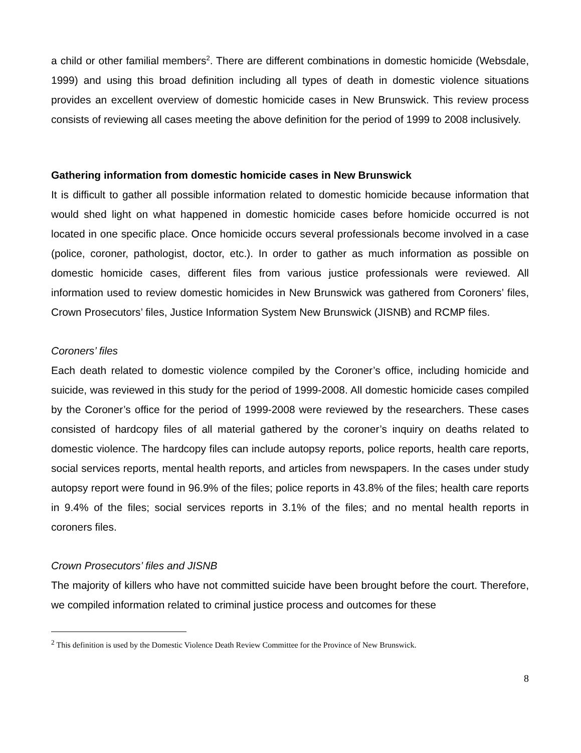a child or other familial members<sup>2</sup>. There are different combinations in domestic homicide (Websdale, 1999) and using this broad definition including all types of death in domestic violence situations provides an excellent overview of domestic homicide cases in New Brunswick. This review process consists of reviewing all cases meeting the above definition for the period of 1999 to 2008 inclusively.
Gathering information from domestic homicide cases in New Brunswick
It is difficult to gather all possible information related to domestic homicide because information that would shed light on what happened in domestic homicide cases before homicide occurred is not located in one specific place. Once homicide occurs several professionals become involved in a case (police, coroner, pathologist, doctor, etc.). In order to gather as much information as possible on domestic homicide cases, different files from various justice professionals were reviewed. All information used to review domestic homicides in New Brunswick was gathered from Coroners’ files, Crown Prosecutors’ files, Justice Information System New Brunswick (JISNB) and RCMP files.
Coroners’ files
Each death related to domestic violence compiled by the Coroner’s office, including homicide and suicide, was reviewed in this study for the period of 1999-2008. All domestic homicide cases compiled by the Coroner’s office for the period of 1999-2008 were reviewed by the researchers. These cases consisted of hardcopy files of all material gathered by the coroner’s inquiry on deaths related to domestic violence. The hardcopy files can include autopsy reports, police reports, health care reports, social services reports, mental health reports, and articles from newspapers. In the cases under study autopsy report were found in 96.9% of the files; police reports in 43.8% of the files; health care reports in 9.4% of the files; social services reports in 3.1% of the files; and no mental health reports in coroners files.
Crown Prosecutors’ files and JISNB
The majority of killers who have not committed suicide have been brought before the court. Therefore, we compiled information related to criminal justice process and outcomes for these
<sup>2</sup> This definition is used by the Domestic Violence Death Review Committee for the Province of New Brunswick.
8